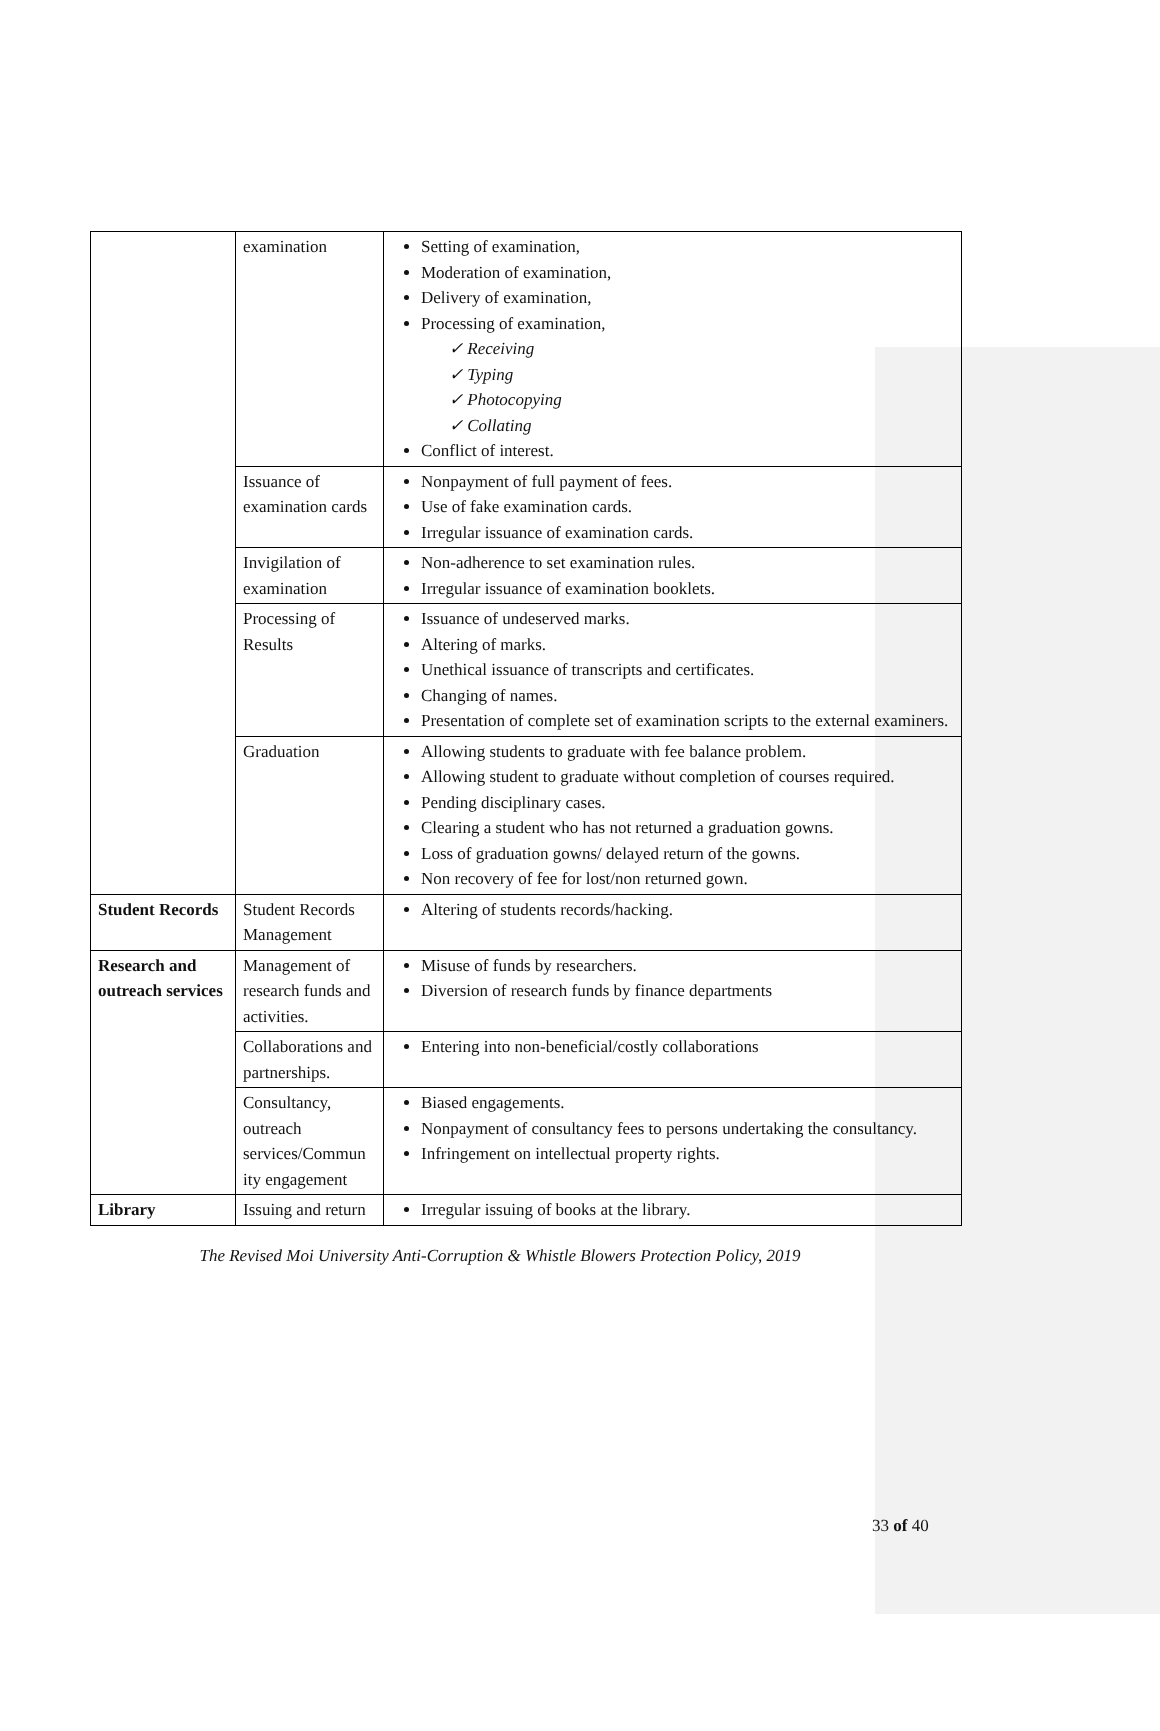| | examination | Setting of examination, Moderation of examination, Delivery of examination, Processing of examination, ✓ Receiving ✓ Typing ✓ Photocopying ✓ Collating Conflict of interest. |
| | Issuance of examination cards | Nonpayment of full payment of fees. Use of fake examination cards. Irregular issuance of examination cards. |
| | Invigilation of examination | Non-adherence to set examination rules. Irregular issuance of examination booklets. |
| | Processing of Results | Issuance of undeserved marks. Altering of marks. Unethical issuance of transcripts and certificates. Changing of names. Presentation of complete set of examination scripts to the external examiners. |
| | Graduation | Allowing students to graduate with fee balance problem. Allowing student to graduate without completion of courses required. Pending disciplinary cases. Clearing a student who has not returned a graduation gowns. Loss of graduation gowns/ delayed return of the gowns. Non recovery of fee for lost/non returned gown. |
| Student Records | Student Records Management | Altering of students records/hacking. |
| Research and outreach services | Management of research funds and activities. | Misuse of funds by researchers. Diversion of research funds by finance departments |
| | Collaborations and partnerships. | Entering into non-beneficial/costly collaborations |
| | Consultancy, outreach services/Commun ity engagement | Biased engagements. Nonpayment of consultancy fees to persons undertaking the consultancy. Infringement on intellectual property rights. |
| Library | Issuing and return | Irregular issuing of books at the library. |
The Revised Moi University Anti-Corruption & Whistle Blowers Protection Policy, 2019
33 of 40